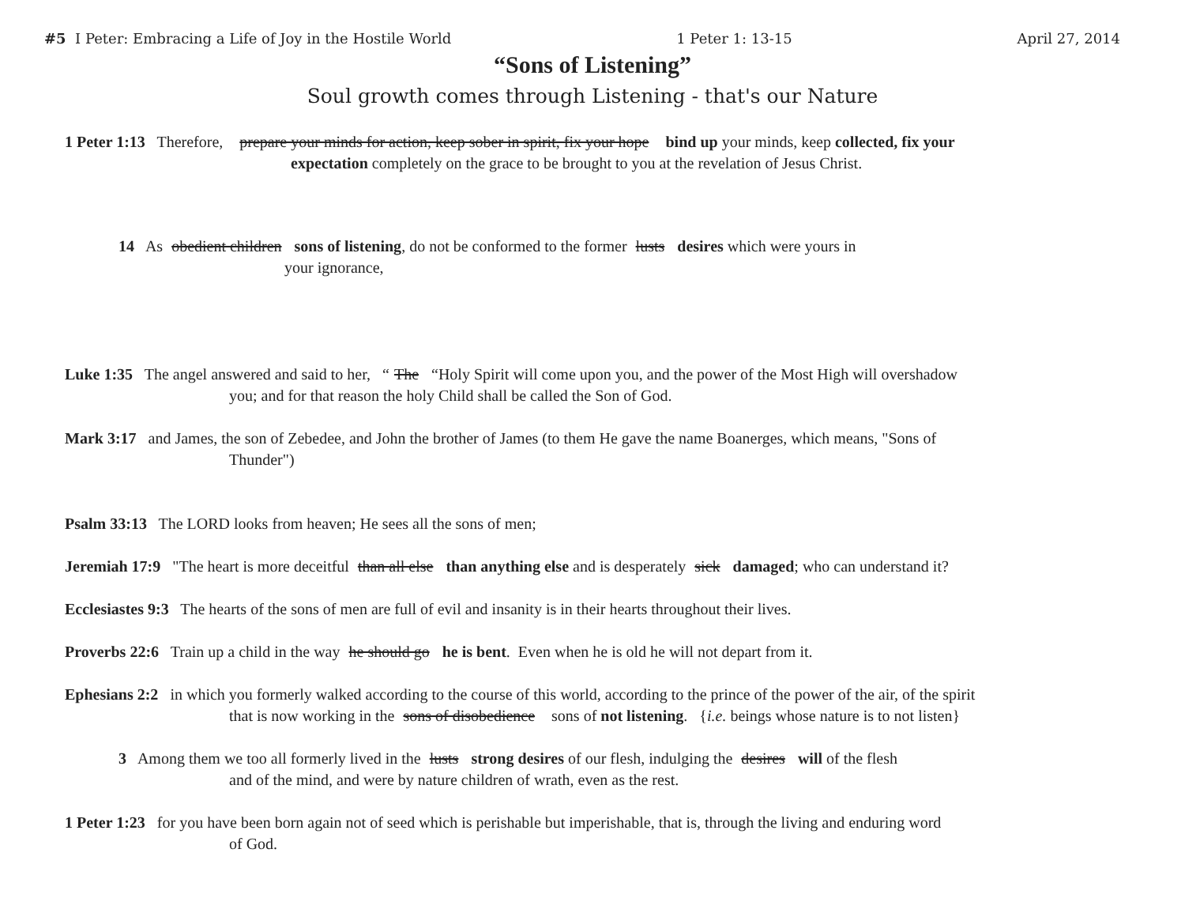#5 I Peter: Embracing a Life of Joy in the Hostile World 1 Peter 1: 13-15 April 27, 2014
“Sons of Listening”
Soul growth comes through Listening - that's our Nature
1 Peter 1:13 Therefore, prepare your minds for action, keep sober in spirit, fix your hope bind up your minds, keep collected, fix your
expectation completely on the grace to be brought to you at the revelation of Jesus Christ.
14 As obedient children sons of listening, do not be conformed to the former lusts desires which were yours in
your ignorance,
Luke 1:35 The angel answered and said to her, “The “Holy Spirit will come upon you, and the power of the Most High will overshadow
you; and for that reason the holy Child shall be called the Son of God.
Mark 3:17 and James, the son of Zebedee, and John the brother of James (to them He gave the name Boanerges, which means, "Sons of
Thunder")
Psalm 33:13 The LORD looks from heaven; He sees all the sons of men;
Jeremiah 17:9 "The heart is more deceitful than all else than anything else and is desperately sick damaged; who can understand it?
Ecclesiastes 9:3 The hearts of the sons of men are full of evil and insanity is in their hearts throughout their lives.
Proverbs 22:6 Train up a child in the way he should go he is bent. Even when he is old he will not depart from it.
Ephesians 2:2 in which you formerly walked according to the course of this world, according to the prince of the power of the air, of the spirit
that is now working in the sons of disobedience sons of not listening. {i.e. beings whose nature is to not listen}
3 Among them we too all formerly lived in the lusts strong desires of our flesh, indulging the desires will of the flesh
and of the mind, and were by nature children of wrath, even as the rest.
1 Peter 1:23 for you have been born again not of seed which is perishable but imperishable, that is, through the living and enduring word
of God.